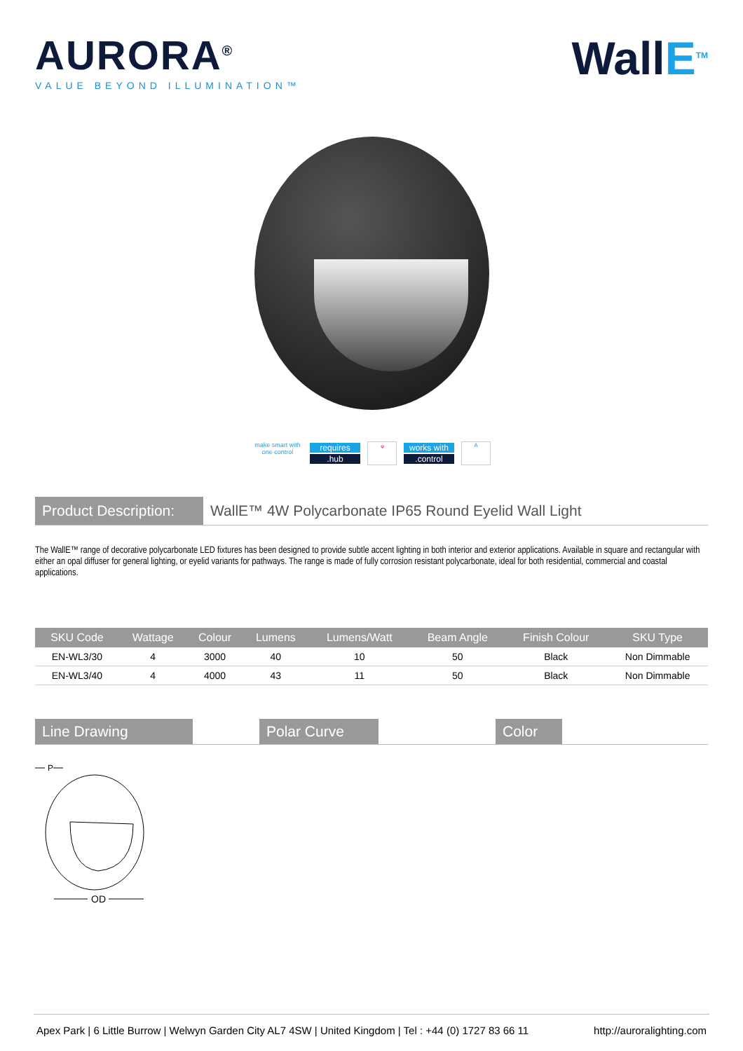AURORA<sup>®</sup>
VALUE BEYOND ILLUMINATION™
WallE<sup>TM</sup>
make smart with
one control
requires
.hub
⌔ works with
.control
A
Product Description:
WallE™ 4W Polycarbonate IP65 Round Eyelid Wall Light
The WallE™ range of decorative polycarbonate LED fixtures has been designed to provide subtle accent lighting in both interior and exterior applications. Available in square and rectangular with either an opal diffuser for general lighting, or eyelid variants for pathways. The range is made of fully corrosion resistant polycarbonate, ideal for both residential, commercial and coastal applications.
| SKU Code | Wattage | Colour | Lumens | Lumens/Watt | Beam Angle | Finish Colour | SKU Type |
| --- | --- | --- | --- | --- | --- | --- | --- |
| EN-WL3/30 | 4 | 3000 | 40 | 10 | 50 | Black | Non Dimmable |
| EN-WL3/40 | 4 | 4000 | 43 | 11 | 50 | Black | Non Dimmable |
Line Drawing Polar Curve Color
P
OD
Apex Park | 6 Little Burrow | Welwyn Garden City AL7 4SW | United Kingdom | Tel : +44 (0) 1727 83 66 11 http://auroralighting.com